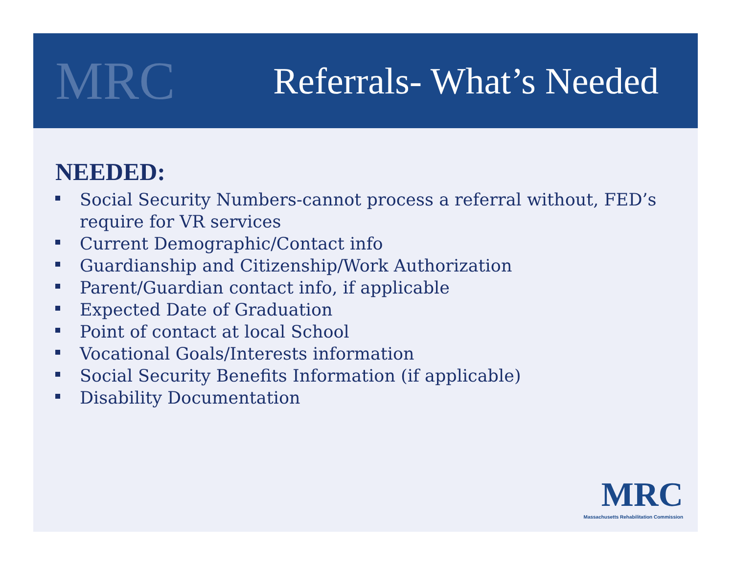MRC
Referrals- What’s Needed
NEEDED:
Social Security Numbers-cannot process a referral without, FED’s require for VR services
Current Demographic/Contact info
Guardianship and Citizenship/Work Authorization
Parent/Guardian contact info, if applicable
Expected Date of Graduation
Point of contact at local School
Vocational Goals/Interests information
Social Security Benefits Information (if applicable)
Disability Documentation
MRC
Massachusetts Rehabilitation Commission